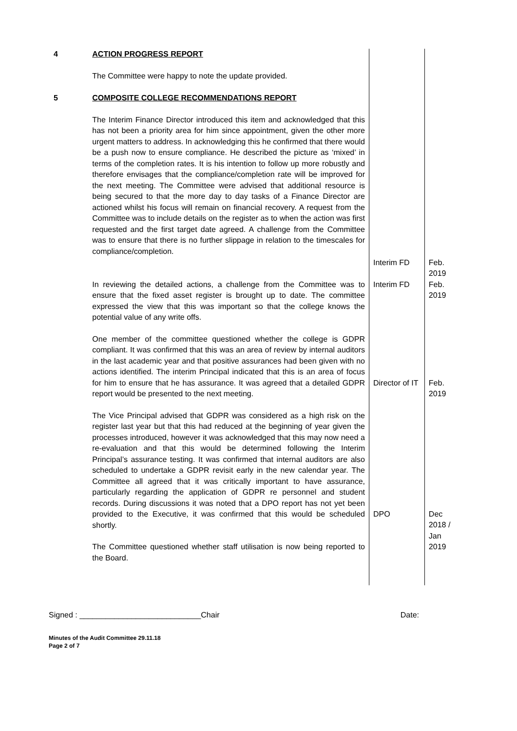| 4 | ACTION PROGRESS REPORT The Committee were happy to note the update provided. | | |
| 5 | COMPOSITE COLLEGE RECOMMENDATIONS REPORT The Interim Finance Director introduced this item and acknowledged that this has not been a priority area for him since appointment, given the other more urgent matters to address. In acknowledging this he confirmed that there would be a push now to ensure compliance. He described the picture as ‘mixed’ in terms of the completion rates. It is his intention to follow up more robustly and therefore envisages that the compliance/completion rate will be improved for the next meeting. The Committee were advised that additional resource is being secured to that the more day to day tasks of a Finance Director are actioned whilst his focus will remain on financial recovery. A request from the Committee was to include details on the register as to when the action was first requested and the first target date agreed. A challenge from the Committee was to ensure that there is no further slippage in relation to the timescales for compliance/completion. | Interim FD | Feb. 2019 |
| | In reviewing the detailed actions, a challenge from the Committee was to ensure that the fixed asset register is brought up to date. The committee expressed the view that this was important so that the college knows the potential value of any write offs. | Interim FD | Feb. 2019 |
| | One member of the committee questioned whether the college is GDPR compliant. It was confirmed that this was an area of review by internal auditors in the last academic year and that positive assurances had been given with no actions identified. The interim Principal indicated that this is an area of focus for him to ensure that he has assurance. It was agreed that a detailed GDPR report would be presented to the next meeting. | Director of IT | Feb. 2019 |
| | The Vice Principal advised that GDPR was considered as a high risk on the register last year but that this had reduced at the beginning of year given the processes introduced, however it was acknowledged that this may now need a re-evaluation and that this would be determined following the Interim Principal’s assurance testing. It was confirmed that internal auditors are also scheduled to undertake a GDPR revisit early in the new calendar year. The Committee all agreed that it was critically important to have assurance, particularly regarding the application of GDPR re personnel and student records. During discussions it was noted that a DPO report has not yet been provided to the Executive, it was confirmed that this would be scheduled shortly. The Committee questioned whether staff utilisation is now being reported to the Board. | DPO | Dec 2018 / Jan 2019 |
Signed : ____________________________Chair Date:
Minutes of the Audit Committee 29.11.18
Page 2 of 7